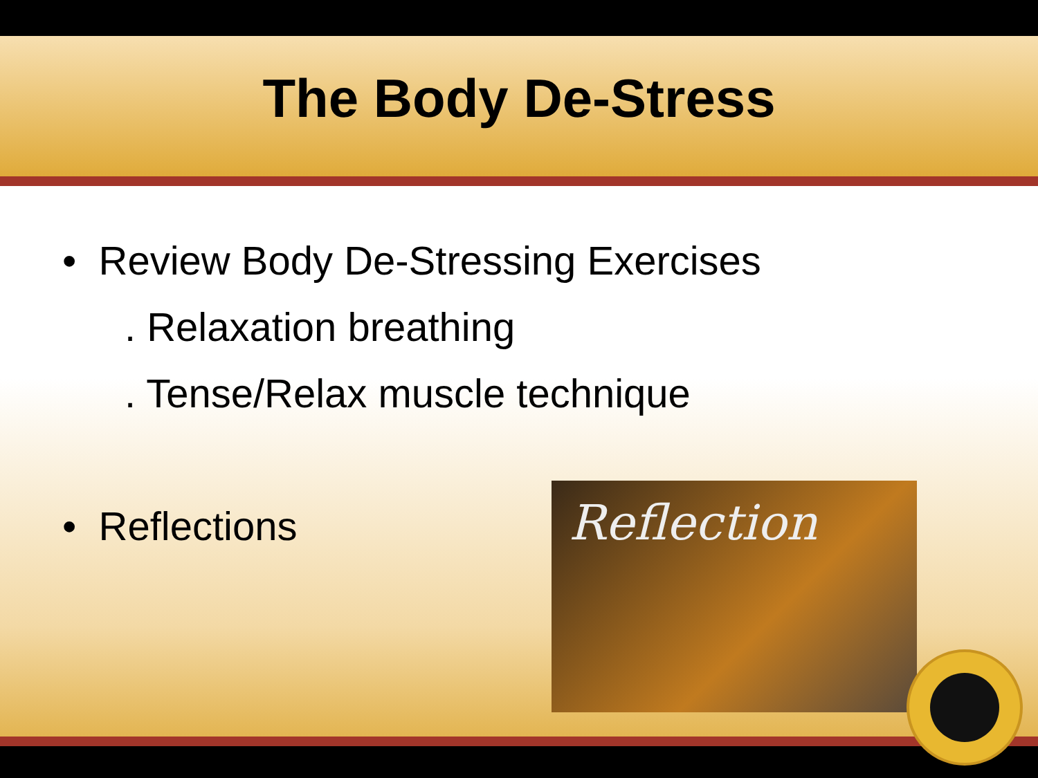The Body De-Stress
• Review Body De-Stressing Exercises
. Relaxation breathing
. Tense/Relax muscle technique
• Reflections
Reflection